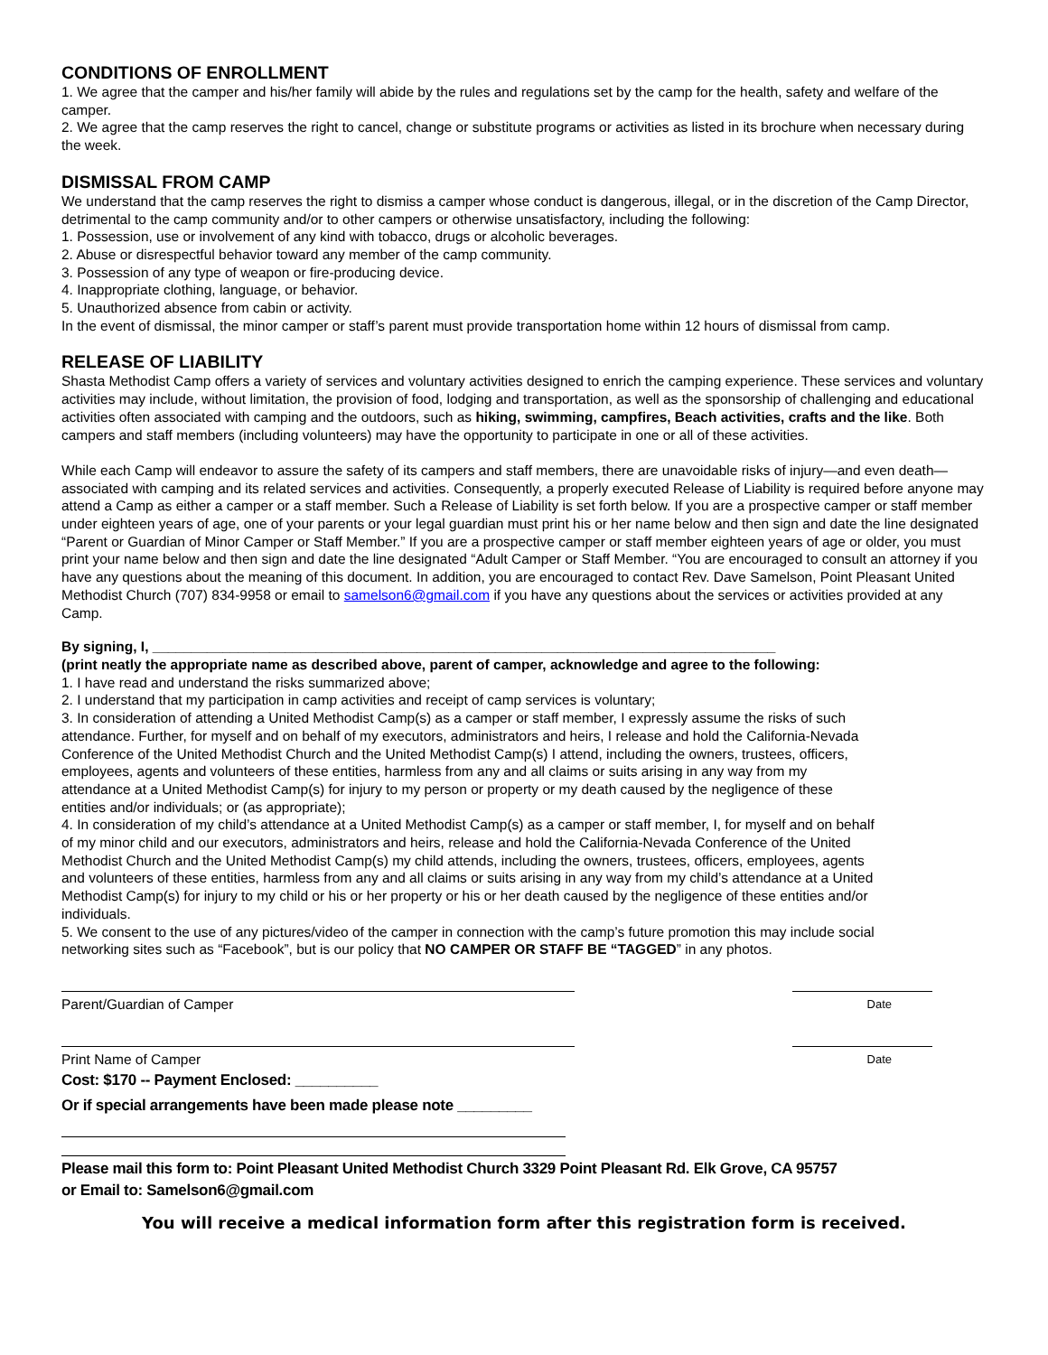CONDITIONS OF ENROLLMENT
1. We agree that the camper and his/her family will abide by the rules and regulations set by the camp for the health, safety and welfare of the camper.
2. We agree that the camp reserves the right to cancel, change or substitute programs or activities as listed in its brochure when necessary during the week.
DISMISSAL FROM CAMP
We understand that the camp reserves the right to dismiss a camper whose conduct is dangerous, illegal, or in the discretion of the Camp Director, detrimental to the camp community and/or to other campers or otherwise unsatisfactory, including the following:
1. Possession, use or involvement of any kind with tobacco, drugs or alcoholic beverages.
2. Abuse or disrespectful behavior toward any member of the camp community.
3. Possession of any type of weapon or fire-producing device.
4. Inappropriate clothing, language, or behavior.
5. Unauthorized absence from cabin or activity.
In the event of dismissal, the minor camper or staff’s parent must provide transportation home within 12 hours of dismissal from camp.
RELEASE OF LIABILITY
Shasta Methodist Camp offers a variety of services and voluntary activities designed to enrich the camping experience. These services and voluntary activities may include, without limitation, the provision of food, lodging and transportation, as well as the sponsorship of challenging and educational activities often associated with camping and the outdoors, such as hiking, swimming, campfires, Beach activities, crafts and the like. Both campers and staff members (including volunteers) may have the opportunity to participate in one or all of these activities.
While each Camp will endeavor to assure the safety of its campers and staff members, there are unavoidable risks of injury—and even death—associated with camping and its related services and activities. Consequently, a properly executed Release of Liability is required before anyone may attend a Camp as either a camper or a staff member. Such a Release of Liability is set forth below. If you are a prospective camper or staff member under eighteen years of age, one of your parents or your legal guardian must print his or her name below and then sign and date the line designated “Parent or Guardian of Minor Camper or Staff Member.” If you are a prospective camper or staff member eighteen years of age or older, you must print your name below and then sign and date the line designated “Adult Camper or Staff Member. “You are encouraged to consult an attorney if you have any questions about the meaning of this document. In addition, you are encouraged to contact Rev. Dave Samelson, Point Pleasant United Methodist Church (707) 834-9958 or email to samelson6@gmail.com if you have any questions about the services or activities provided at any Camp.
By signing, I, ________________________________________________________________________________
(print neatly the appropriate name as described above, parent of camper, acknowledge and agree to the following:
1. I have read and understand the risks summarized above;
2. I understand that my participation in camp activities and receipt of camp services is voluntary;
3. In consideration of attending a United Methodist Camp(s) as a camper or staff member, I expressly assume the risks of such attendance. Further, for myself and on behalf of my executors, administrators and heirs, I release and hold the California-Nevada Conference of the United Methodist Church and the United Methodist Camp(s) I attend, including the owners, trustees, officers, employees, agents and volunteers of these entities, harmless from any and all claims or suits arising in any way from my attendance at a United Methodist Camp(s) for injury to my person or property or my death caused by the negligence of these entities and/or individuals; or (as appropriate);
4. In consideration of my child’s attendance at a United Methodist Camp(s) as a camper or staff member, I, for myself and on behalf of my minor child and our executors, administrators and heirs, release and hold the California-Nevada Conference of the United Methodist Church and the United Methodist Camp(s) my child attends, including the owners, trustees, officers, employees, agents and volunteers of these entities, harmless from any and all claims or suits arising in any way from my child’s attendance at a United Methodist Camp(s) for injury to my child or his or her property or his or her death caused by the negligence of these entities and/or individuals.
5. We consent to the use of any pictures/video of the camper in connection with the camp’s future promotion this may include social networking sites such as “Facebook”, but is our policy that NO CAMPER OR STAFF BE “TAGGED” in any photos.
Parent/Guardian of Camper Date
Print Name of Camper Date
Cost: $170 -- Payment Enclosed: __________
Or if special arrangements have been made please note _________
Please mail this form to: Point Pleasant United Methodist Church 3329 Point Pleasant Rd. Elk Grove, CA 95757
or Email to: Samelson6@gmail.com
You will receive a medical information form after this registration form is received.